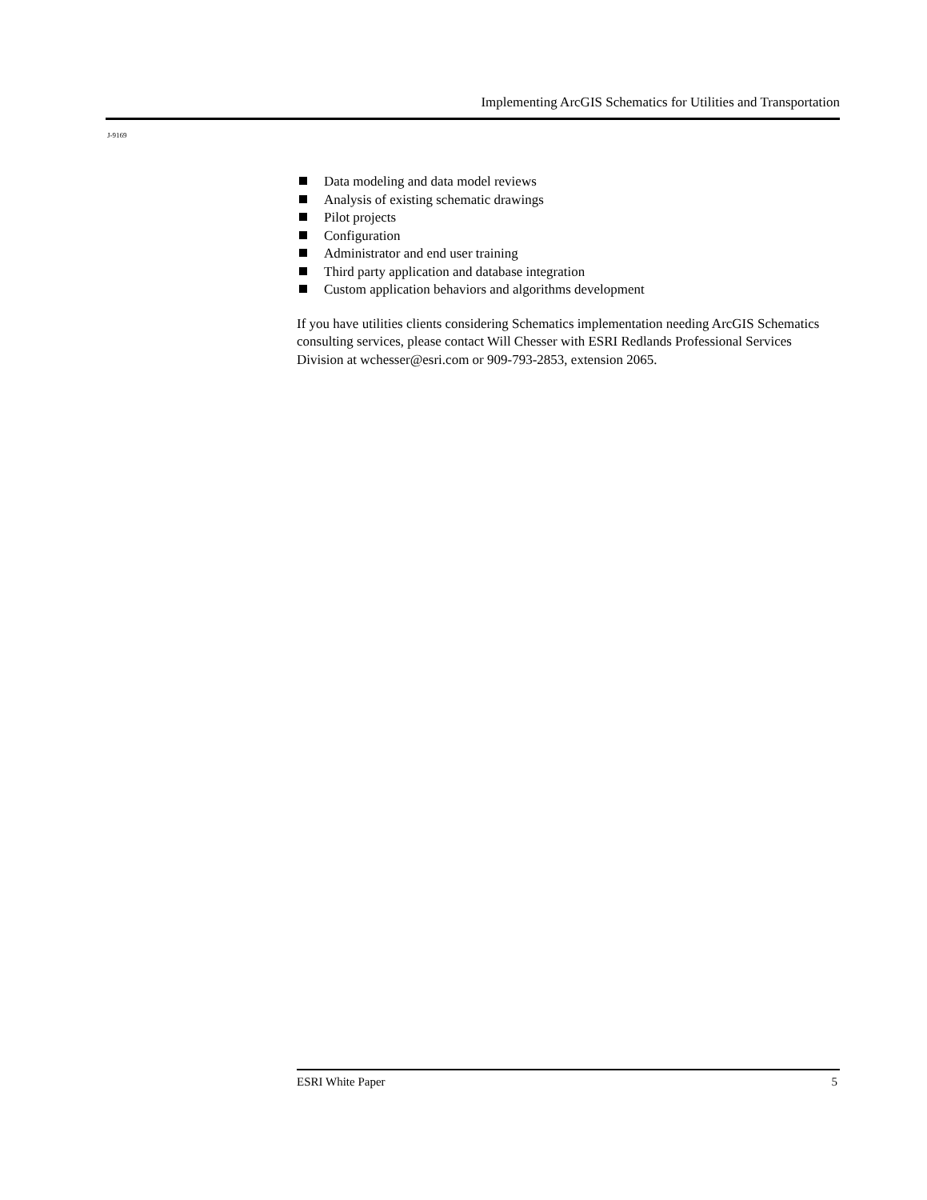Implementing ArcGIS Schematics for Utilities and Transportation
J-9169
Data modeling and data model reviews
Analysis of existing schematic drawings
Pilot projects
Configuration
Administrator and end user training
Third party application and database integration
Custom application behaviors and algorithms development
If you have utilities clients considering Schematics implementation needing ArcGIS Schematics consulting services, please contact Will Chesser with ESRI Redlands Professional Services Division at wchesser@esri.com or 909-793-2853, extension 2065.
ESRI White Paper 5